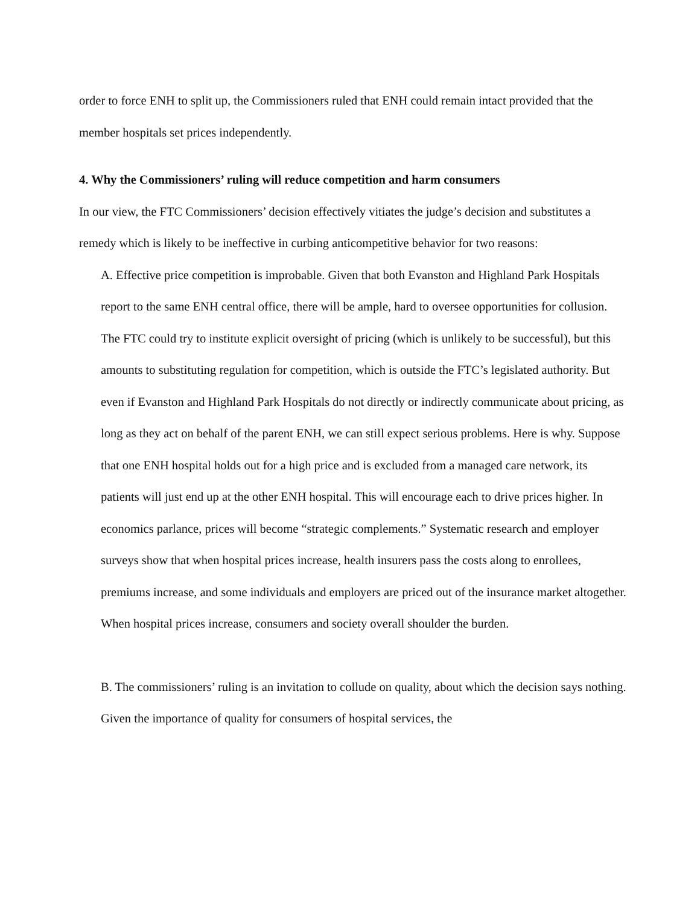order to force ENH to split up, the Commissioners ruled that ENH could remain intact provided that the member hospitals set prices independently.
4. Why the Commissioners’ ruling will reduce competition and harm consumers
In our view, the FTC Commissioners’ decision effectively vitiates the judge’s decision and substitutes a remedy which is likely to be ineffective in curbing anticompetitive behavior for two reasons:
A. Effective price competition is improbable. Given that both Evanston and Highland Park Hospitals report to the same ENH central office, there will be ample, hard to oversee opportunities for collusion. The FTC could try to institute explicit oversight of pricing (which is unlikely to be successful), but this amounts to substituting regulation for competition, which is outside the FTC’s legislated authority. But even if Evanston and Highland Park Hospitals do not directly or indirectly communicate about pricing, as long as they act on behalf of the parent ENH, we can still expect serious problems. Here is why. Suppose that one ENH hospital holds out for a high price and is excluded from a managed care network, its patients will just end up at the other ENH hospital. This will encourage each to drive prices higher. In economics parlance, prices will become “strategic complements.” Systematic research and employer surveys show that when hospital prices increase, health insurers pass the costs along to enrollees, premiums increase, and some individuals and employers are priced out of the insurance market altogether. When hospital prices increase, consumers and society overall shoulder the burden.
B. The commissioners’ ruling is an invitation to collude on quality, about which the decision says nothing. Given the importance of quality for consumers of hospital services, the